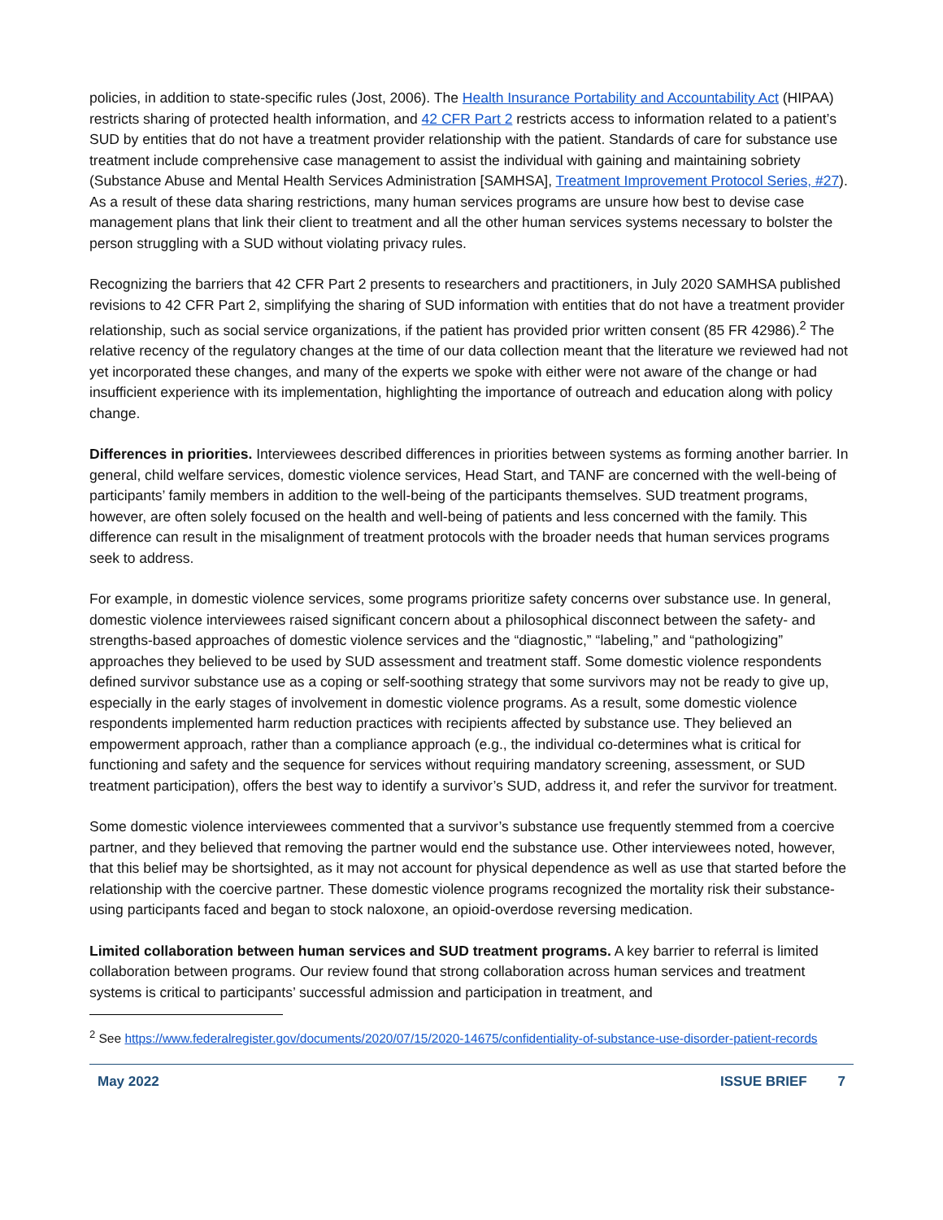policies, in addition to state-specific rules (Jost, 2006). The Health Insurance Portability and Accountability Act (HIPAA) restricts sharing of protected health information, and 42 CFR Part 2 restricts access to information related to a patient’s SUD by entities that do not have a treatment provider relationship with the patient. Standards of care for substance use treatment include comprehensive case management to assist the individual with gaining and maintaining sobriety (Substance Abuse and Mental Health Services Administration [SAMHSA], Treatment Improvement Protocol Series, #27). As a result of these data sharing restrictions, many human services programs are unsure how best to devise case management plans that link their client to treatment and all the other human services systems necessary to bolster the person struggling with a SUD without violating privacy rules.
Recognizing the barriers that 42 CFR Part 2 presents to researchers and practitioners, in July 2020 SAMHSA published revisions to 42 CFR Part 2, simplifying the sharing of SUD information with entities that do not have a treatment provider relationship, such as social service organizations, if the patient has provided prior written consent (85 FR 42986).<sup>2</sup> The relative recency of the regulatory changes at the time of our data collection meant that the literature we reviewed had not yet incorporated these changes, and many of the experts we spoke with either were not aware of the change or had insufficient experience with its implementation, highlighting the importance of outreach and education along with policy change.
Differences in priorities. Interviewees described differences in priorities between systems as forming another barrier. In general, child welfare services, domestic violence services, Head Start, and TANF are concerned with the well-being of participants’ family members in addition to the well-being of the participants themselves. SUD treatment programs, however, are often solely focused on the health and well-being of patients and less concerned with the family. This difference can result in the misalignment of treatment protocols with the broader needs that human services programs seek to address.
For example, in domestic violence services, some programs prioritize safety concerns over substance use. In general, domestic violence interviewees raised significant concern about a philosophical disconnect between the safety- and strengths-based approaches of domestic violence services and the “diagnostic,” “labeling,” and “pathologizing” approaches they believed to be used by SUD assessment and treatment staff. Some domestic violence respondents defined survivor substance use as a coping or self-soothing strategy that some survivors may not be ready to give up, especially in the early stages of involvement in domestic violence programs. As a result, some domestic violence respondents implemented harm reduction practices with recipients affected by substance use. They believed an empowerment approach, rather than a compliance approach (e.g., the individual co-determines what is critical for functioning and safety and the sequence for services without requiring mandatory screening, assessment, or SUD treatment participation), offers the best way to identify a survivor’s SUD, address it, and refer the survivor for treatment.
Some domestic violence interviewees commented that a survivor’s substance use frequently stemmed from a coercive partner, and they believed that removing the partner would end the substance use. Other interviewees noted, however, that this belief may be shortsighted, as it may not account for physical dependence as well as use that started before the relationship with the coercive partner. These domestic violence programs recognized the mortality risk their substance-using participants faced and began to stock naloxone, an opioid-overdose reversing medication.
Limited collaboration between human services and SUD treatment programs. A key barrier to referral is limited collaboration between programs. Our review found that strong collaboration across human services and treatment systems is critical to participants’ successful admission and participation in treatment, and
<sup>2</sup> See https://www.federalregister.gov/documents/2020/07/15/2020-14675/confidentiality-of-substance-use-disorder-patient-records
May 2022 ISSUE BRIEF 7